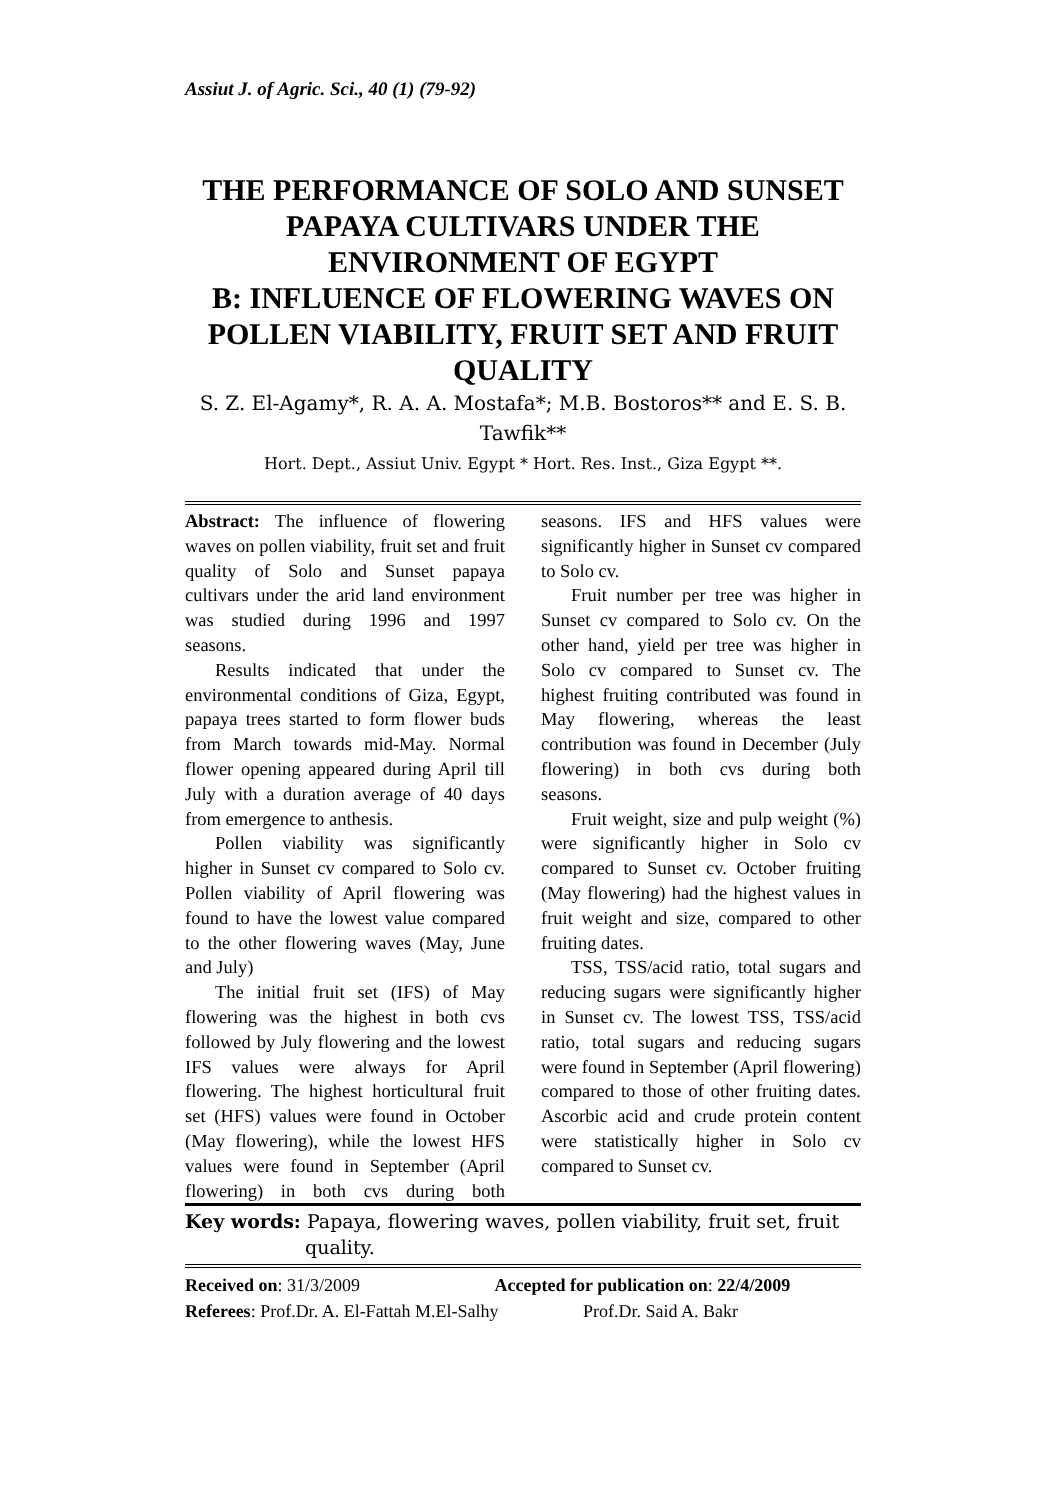Assiut J. of Agric. Sci., 40 (1) (79-92)
THE PERFORMANCE OF SOLO AND SUNSET PAPAYA CULTIVARS UNDER THE ENVIRONMENT OF EGYPT
B: INFLUENCE OF FLOWERING WAVES ON POLLEN VIABILITY, FRUIT SET AND FRUIT QUALITY
S. Z. El-Agamy*, R. A. A. Mostafa*; M.B. Bostoros** and E. S. B. Tawfik**
Hort. Dept., Assiut Univ. Egypt * Hort. Res. Inst., Giza Egypt **.
Abstract: The influence of flowering waves on pollen viability, fruit set and fruit quality of Solo and Sunset papaya cultivars under the arid land environment was studied during 1996 and 1997 seasons.
Results indicated that under the environmental conditions of Giza, Egypt, papaya trees started to form flower buds from March towards mid-May. Normal flower opening appeared during April till July with a duration average of 40 days from emergence to anthesis.
Pollen viability was significantly higher in Sunset cv compared to Solo cv. Pollen viability of April flowering was found to have the lowest value compared to the other flowering waves (May, June and July)
The initial fruit set (IFS) of May flowering was the highest in both cvs followed by July flowering and the lowest IFS values were always for April flowering. The highest horticultural fruit set (HFS) values were found in October (May flowering), while the lowest HFS values were found in September (April flowering) in both cvs during both seasons. IFS and HFS values were significantly higher in Sunset cv compared to Solo cv.
Fruit number per tree was higher in Sunset cv compared to Solo cv. On the other hand, yield per tree was higher in Solo cv compared to Sunset cv. The highest fruiting contributed was found in May flowering, whereas the least contribution was found in December (July flowering) in both cvs during both seasons.
Fruit weight, size and pulp weight (%) were significantly higher in Solo cv compared to Sunset cv. October fruiting (May flowering) had the highest values in fruit weight and size, compared to other fruiting dates.
TSS, TSS/acid ratio, total sugars and reducing sugars were significantly higher in Sunset cv. The lowest TSS, TSS/acid ratio, total sugars and reducing sugars were found in September (April flowering) compared to those of other fruiting dates. Ascorbic acid and crude protein content were statistically higher in Solo cv compared to Sunset cv.
Key words: Papaya, flowering waves, pollen viability, fruit set, fruit quality.
Received on: 31/3/2009 Accepted for publication on: 22/4/2009
Referees: Prof.Dr. A. El-Fattah M.El-Salhy Prof.Dr. Said A. Bakr